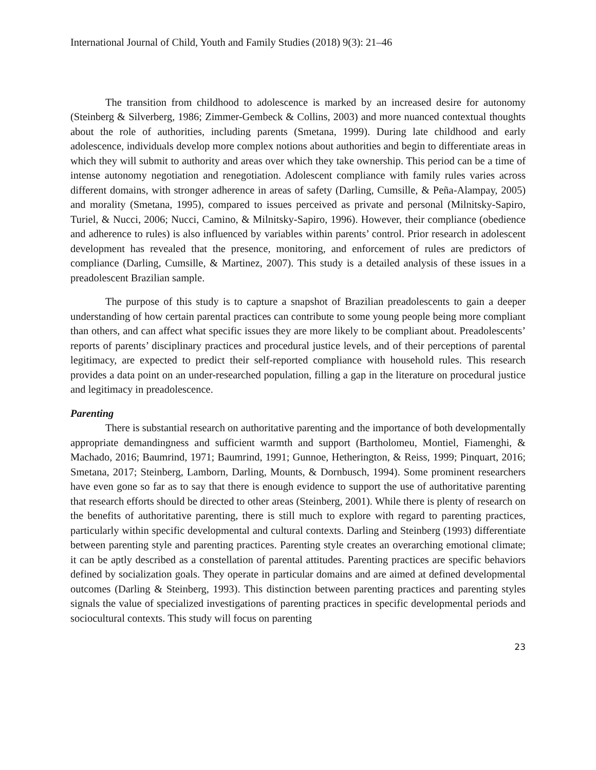International Journal of Child, Youth and Family Studies (2018) 9(3): 21–46
The transition from childhood to adolescence is marked by an increased desire for autonomy (Steinberg & Silverberg, 1986; Zimmer-Gembeck & Collins, 2003) and more nuanced contextual thoughts about the role of authorities, including parents (Smetana, 1999). During late childhood and early adolescence, individuals develop more complex notions about authorities and begin to differentiate areas in which they will submit to authority and areas over which they take ownership. This period can be a time of intense autonomy negotiation and renegotiation. Adolescent compliance with family rules varies across different domains, with stronger adherence in areas of safety (Darling, Cumsille, & Peña-Alampay, 2005) and morality (Smetana, 1995), compared to issues perceived as private and personal (Milnitsky-Sapiro, Turiel, & Nucci, 2006; Nucci, Camino, & Milnitsky-Sapiro, 1996). However, their compliance (obedience and adherence to rules) is also influenced by variables within parents’ control. Prior research in adolescent development has revealed that the presence, monitoring, and enforcement of rules are predictors of compliance (Darling, Cumsille, & Martinez, 2007). This study is a detailed analysis of these issues in a preadolescent Brazilian sample.
The purpose of this study is to capture a snapshot of Brazilian preadolescents to gain a deeper understanding of how certain parental practices can contribute to some young people being more compliant than others, and can affect what specific issues they are more likely to be compliant about. Preadolescents’ reports of parents’ disciplinary practices and procedural justice levels, and of their perceptions of parental legitimacy, are expected to predict their self-reported compliance with household rules. This research provides a data point on an under-researched population, filling a gap in the literature on procedural justice and legitimacy in preadolescence.
Parenting
There is substantial research on authoritative parenting and the importance of both developmentally appropriate demandingness and sufficient warmth and support (Bartholomeu, Montiel, Fiamenghi, & Machado, 2016; Baumrind, 1971; Baumrind, 1991; Gunnoe, Hetherington, & Reiss, 1999; Pinquart, 2016; Smetana, 2017; Steinberg, Lamborn, Darling, Mounts, & Dornbusch, 1994). Some prominent researchers have even gone so far as to say that there is enough evidence to support the use of authoritative parenting that research efforts should be directed to other areas (Steinberg, 2001). While there is plenty of research on the benefits of authoritative parenting, there is still much to explore with regard to parenting practices, particularly within specific developmental and cultural contexts. Darling and Steinberg (1993) differentiate between parenting style and parenting practices. Parenting style creates an overarching emotional climate; it can be aptly described as a constellation of parental attitudes. Parenting practices are specific behaviors defined by socialization goals. They operate in particular domains and are aimed at defined developmental outcomes (Darling & Steinberg, 1993). This distinction between parenting practices and parenting styles signals the value of specialized investigations of parenting practices in specific developmental periods and sociocultural contexts. This study will focus on parenting
23